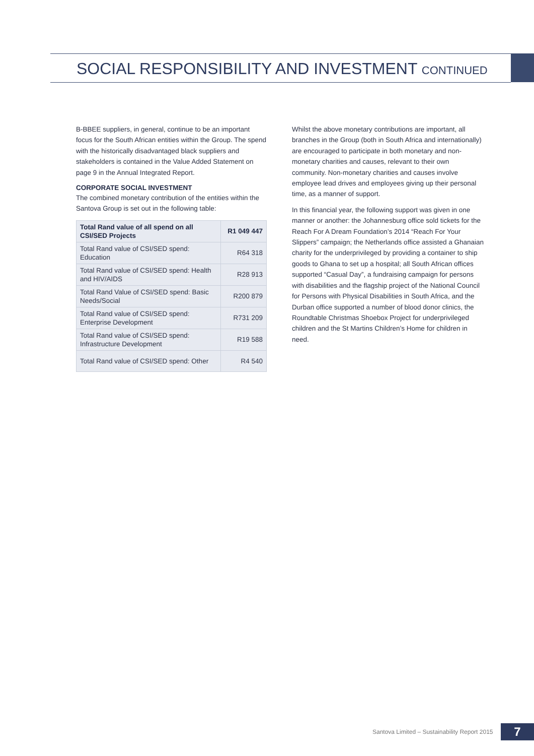SOCIAL RESPONSIBILITY AND INVESTMENT CONTINUED
B-BBEE suppliers, in general, continue to be an important focus for the South African entities within the Group. The spend with the historically disadvantaged black suppliers and stakeholders is contained in the Value Added Statement on page 9 in the Annual Integrated Report.
CORPORATE SOCIAL INVESTMENT
The combined monetary contribution of the entities within the Santova Group is set out in the following table:
| Total Rand value of all spend on all CSI/SED Projects | R1 049 447 |
| --- | --- |
| Total Rand value of CSI/SED spend: Education | R64 318 |
| Total Rand value of CSI/SED spend: Health and HIV/AIDS | R28 913 |
| Total Rand Value of CSI/SED spend: Basic Needs/Social | R200 879 |
| Total Rand value of CSI/SED spend: Enterprise Development | R731 209 |
| Total Rand value of CSI/SED spend: Infrastructure Development | R19 588 |
| Total Rand value of CSI/SED spend: Other | R4 540 |
Whilst the above monetary contributions are important, all branches in the Group (both in South Africa and internationally) are encouraged to participate in both monetary and non-monetary charities and causes, relevant to their own community. Non-monetary charities and causes involve employee lead drives and employees giving up their personal time, as a manner of support.
In this financial year, the following support was given in one manner or another: the Johannesburg office sold tickets for the Reach For A Dream Foundation’s 2014 “Reach For Your Slippers” campaign; the Netherlands office assisted a Ghanaian charity for the underprivileged by providing a container to ship goods to Ghana to set up a hospital; all South African offices supported “Casual Day”, a fundraising campaign for persons with disabilities and the flagship project of the National Council for Persons with Physical Disabilities in South Africa, and the Durban office supported a number of blood donor clinics, the Roundtable Christmas Shoebox Project for underprivileged children and the St Martins Children’s Home for children in need.
Santova Limited – Sustainability Report 2015
7